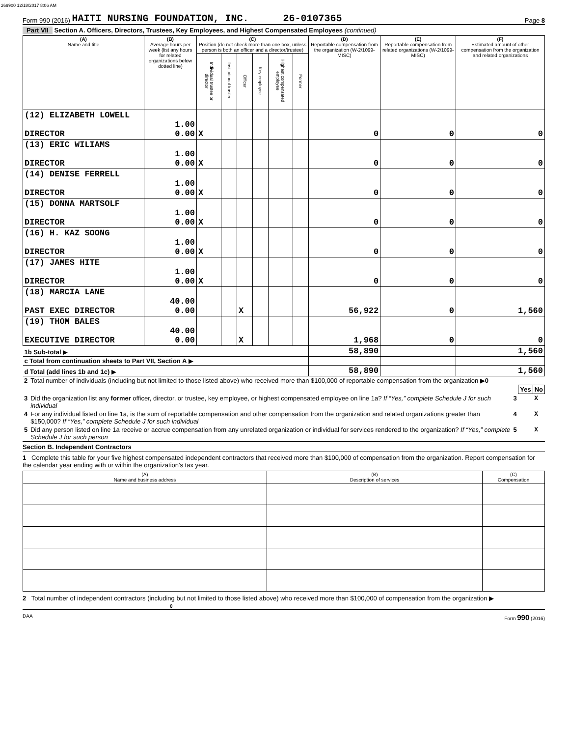269900 12/18/2017 8:06 AM
Form 990 (2016) HAITI NURSING FOUNDATION, INC. 26-0107365 Page 8
Part VII Section A. Officers, Directors, Trustees, Key Employees, and Highest Compensated Employees (continued)
| (A) Name and title | (B) Average hours per week (list any hours for related organizations below dotted line) | (C) Position (do not check more than one box, unless person is both an officer and a director/trustee) | | | | | | (D) Reportable compensation from the organization (W-2/1099-MISC) | (E) Reportable compensation from related organizations (W-2/1099-MISC) | (F) Estimated amount of other compensation from the organization and related organizations |
| --- | --- | --- | --- | --- | --- | --- | --- | --- | --- | --- |
| | | Individual trustee or director | Institutional trustee | Officer | Key employee | Highest compensated employee | Former | | | |
| (12) ELIZABETH LOWELL DIRECTOR | 1.00 0.00 | X | | | | | | 0 | 0 | 0 |
| (13) ERIC WILIAMS DIRECTOR | 1.00 0.00 | X | | | | | | 0 | 0 | 0 |
| (14) DENISE FERRELL DIRECTOR | 1.00 0.00 | X | | | | | | 0 | 0 | 0 |
| (15) DONNA MARTSOLF DIRECTOR | 1.00 0.00 | X | | | | | | 0 | 0 | 0 |
| (16) H. KAZ SOONG DIRECTOR | 1.00 0.00 | X | | | | | | 0 | 0 | 0 |
| (17) JAMES HITE DIRECTOR | 1.00 0.00 | X | | | | | | 0 | 0 | 0 |
| (18) MARCIA LANE PAST EXEC DIRECTOR | 40.00 0.00 | | | X | | | | 56,922 | 0 | 1,560 |
| (19) THOM BALES EXECUTIVE DIRECTOR | 40.00 0.00 | | | X | | | | 1,968 | 0 | 0 |
| 1b Sub-total ▶ | | | | | | | | 58,890 | | 1,560 |
| c Total from continuation sheets to Part VII, Section A ▶ | | | | | | | | | | |
| d Total (add lines 1b and 1c) ▶ | | | | | | | | 58,890 | | 1,560 |
| 2 | Total number of individuals (including but not limited to those listed above) who received more than $100,000 of reportable compensation from the organization ▶ 0 | | | |
| | | | Yes | No |
| 3 | Did the organization list any former officer, director, or trustee, key employee, or highest compensated employee on line 1a? If “Yes,” complete Schedule J for such individual | 3 | | X |
| 4 | For any individual listed on line 1a, is the sum of reportable compensation and other compensation from the organization and related organizations greater than $150,000? If “Yes,” complete Schedule J for such individual | 4 | | X |
| 5 | Did any person listed on line 1a receive or accrue compensation from any unrelated organization or individual for services rendered to the organization? If “Yes,” complete Schedule J for such person | 5 | | X |
Section B. Independent Contractors
1 Complete this table for your five highest compensated independent contractors that received more than $100,000 of compensation from the organization. Report compensation for the calendar year ending with or within the organization's tax year.
| (A) Name and business address | (B) Description of services | (C) Compensation |
| --- | --- | --- |
2 Total number of independent contractors (including but not limited to those listed above) who received more than $100,000 of compensation from the organization ▶ 0
DAA Form 990 (2016)